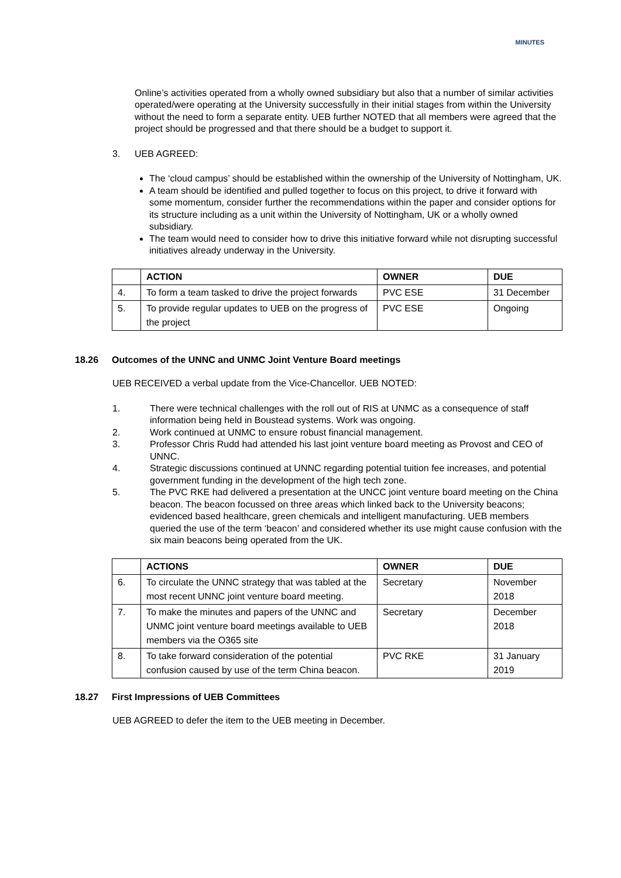MINUTES
Online’s activities operated from a wholly owned subsidiary but also that a number of similar activities operated/were operating at the University successfully in their initial stages from within the University without the need to form a separate entity. UEB further NOTED that all members were agreed that the project should be progressed and that there should be a budget to support it.
3. UEB AGREED:
The ‘cloud campus’ should be established within the ownership of the University of Nottingham, UK.
A team should be identified and pulled together to focus on this project, to drive it forward with some momentum, consider further the recommendations within the paper and consider options for its structure including as a unit within the University of Nottingham, UK or a wholly owned subsidiary.
The team would need to consider how to drive this initiative forward while not disrupting successful initiatives already underway in the University.
| | ACTION | OWNER | DUE |
| --- | --- | --- | --- |
| 4. | To form a team tasked to drive the project forwards | PVC ESE | 31 December |
| 5. | To provide regular updates to UEB on the progress of the project | PVC ESE | Ongoing |
18.26 Outcomes of the UNNC and UNMC Joint Venture Board meetings
UEB RECEIVED a verbal update from the Vice-Chancellor. UEB NOTED:
1. There were technical challenges with the roll out of RIS at UNMC as a consequence of staff information being held in Boustead systems. Work was ongoing.
2. Work continued at UNMC to ensure robust financial management.
3. Professor Chris Rudd had attended his last joint venture board meeting as Provost and CEO of UNNC.
4. Strategic discussions continued at UNNC regarding potential tuition fee increases, and potential government funding in the development of the high tech zone.
5. The PVC RKE had delivered a presentation at the UNCC joint venture board meeting on the China beacon. The beacon focussed on three areas which linked back to the University beacons; evidenced based healthcare, green chemicals and intelligent manufacturing. UEB members queried the use of the term ‘beacon’ and considered whether its use might cause confusion with the six main beacons being operated from the UK.
| | ACTIONS | OWNER | DUE |
| --- | --- | --- | --- |
| 6. | To circulate the UNNC strategy that was tabled at the most recent UNNC joint venture board meeting. | Secretary | November 2018 |
| 7. | To make the minutes and papers of the UNNC and UNMC joint venture board meetings available to UEB members via the O365 site | Secretary | December 2018 |
| 8. | To take forward consideration of the potential confusion caused by use of the term China beacon. | PVC RKE | 31 January 2019 |
18.27 First Impressions of UEB Committees
UEB AGREED to defer the item to the UEB meeting in December.